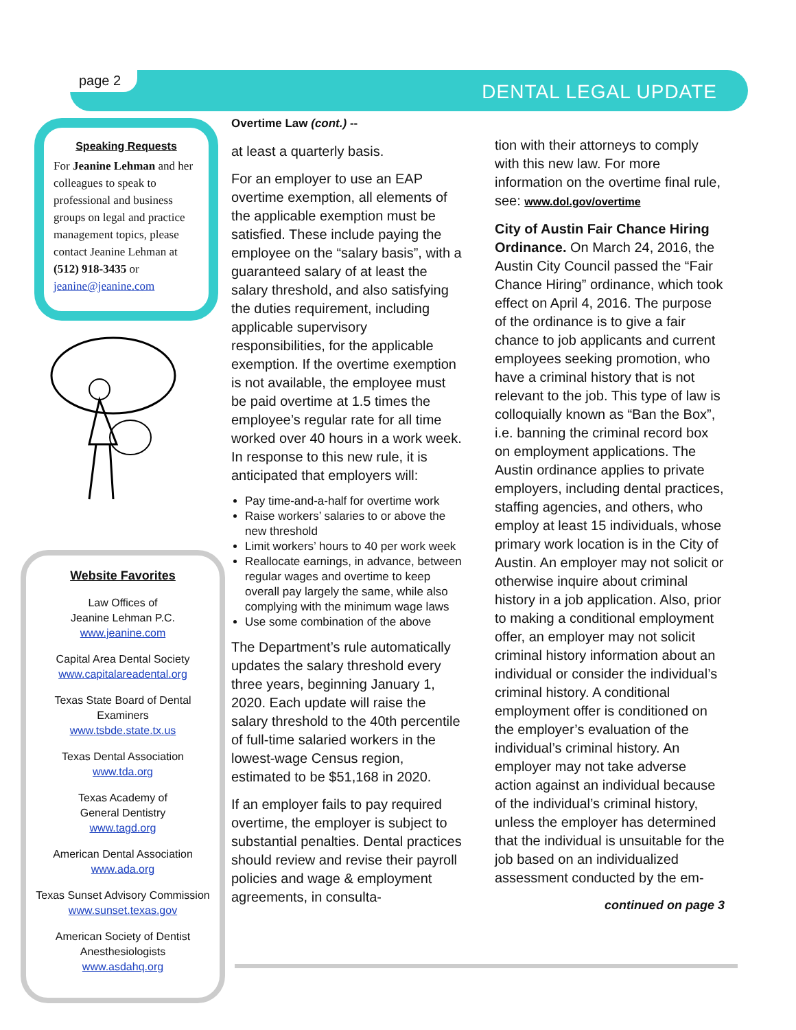page 2
DENTAL LEGAL UPDATE
Speaking Requests
For Jeanine Lehman and her colleagues to speak to professional and business groups on legal and practice management topics, please contact Jeanine Lehman at (512) 918-3435 or jeanine@jeanine.com
Website Favorites
Law Offices of
Jeanine Lehman P.C.
www.jeanine.com
Capital Area Dental Society
www.capitalareadental.org
Texas State Board of Dental Examiners
www.tsbde.state.tx.us
Texas Dental Association
www.tda.org
Texas Academy of
General Dentistry
www.tagd.org
American Dental Association
www.ada.org
Texas Sunset Advisory Commission
www.sunset.texas.gov
American Society of Dentist Anesthesiologists
www.asdahq.org
Overtime Law (cont.) --
at least a quarterly basis.
For an employer to use an EAP overtime exemption, all elements of the applicable exemption must be satisfied. These include paying the employee on the “salary basis”, with a guaranteed salary of at least the salary threshold, and also satisfying the duties requirement, including applicable supervisory responsibilities, for the applicable exemption. If the overtime exemption is not available, the employee must be paid overtime at 1.5 times the employee’s regular rate for all time worked over 40 hours in a work week. In response to this new rule, it is anticipated that employers will:
Pay time-and-a-half for overtime work
Raise workers’ salaries to or above the new threshold
Limit workers’ hours to 40 per work week
Reallocate earnings, in advance, between regular wages and overtime to keep overall pay largely the same, while also complying with the minimum wage laws
Use some combination of the above
The Department’s rule automatically updates the salary threshold every three years, beginning January 1, 2020. Each update will raise the salary threshold to the 40th percentile of full-time salaried workers in the lowest-wage Census region, estimated to be $51,168 in 2020.
If an employer fails to pay required overtime, the employer is subject to substantial penalties. Dental practices should review and revise their payroll policies and wage & employment agreements, in consulta-
tion with their attorneys to comply with this new law. For more information on the overtime final rule, see: www.dol.gov/overtime
City of Austin Fair Chance Hiring Ordinance. On March 24, 2016, the Austin City Council passed the “Fair Chance Hiring” ordinance, which took effect on April 4, 2016. The purpose of the ordinance is to give a fair chance to job applicants and current employees seeking promotion, who have a criminal history that is not relevant to the job. This type of law is colloquially known as “Ban the Box”, i.e. banning the criminal record box on employment applications. The Austin ordinance applies to private employers, including dental practices, staffing agencies, and others, who employ at least 15 individuals, whose primary work location is in the City of Austin. An employer may not solicit or otherwise inquire about criminal history in a job application. Also, prior to making a conditional employment offer, an employer may not solicit criminal history information about an individual or consider the individual’s criminal history. A conditional employment offer is conditioned on the employer’s evaluation of the individual’s criminal history. An employer may not take adverse action against an individual because of the individual’s criminal history, unless the employer has determined that the individual is unsuitable for the job based on an individualized assessment conducted by the em-
continued on page 3